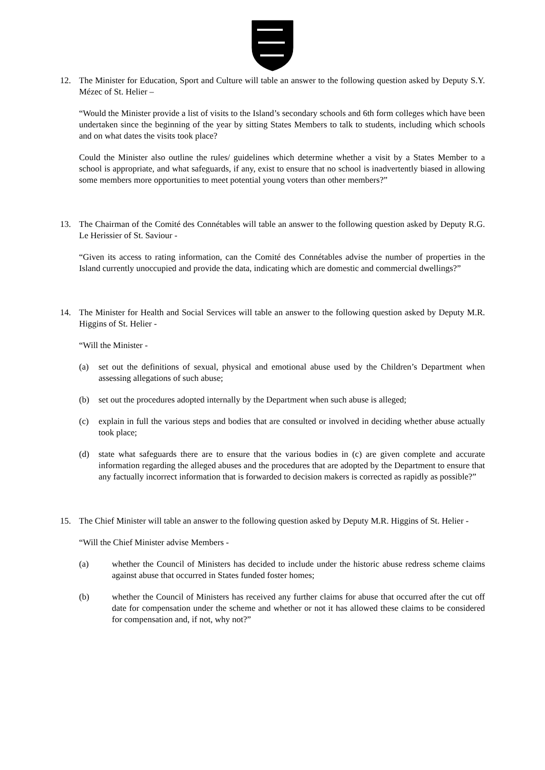12. The Minister for Education, Sport and Culture will table an answer to the following question asked by Deputy S.Y. Mézec of St. Helier –
“Would the Minister provide a list of visits to the Island’s secondary schools and 6th form colleges which have been undertaken since the beginning of the year by sitting States Members to talk to students, including which schools and on what dates the visits took place?
Could the Minister also outline the rules/ guidelines which determine whether a visit by a States Member to a school is appropriate, and what safeguards, if any, exist to ensure that no school is inadvertently biased in allowing some members more opportunities to meet potential young voters than other members?”
13. The Chairman of the Comité des Connétables will table an answer to the following question asked by Deputy R.G. Le Herissier of St. Saviour -
“Given its access to rating information, can the Comité des Connétables advise the number of properties in the Island currently unoccupied and provide the data, indicating which are domestic and commercial dwellings?”
14. The Minister for Health and Social Services will table an answer to the following question asked by Deputy M.R. Higgins of St. Helier -
“Will the Minister -
(a) set out the definitions of sexual, physical and emotional abuse used by the Children’s Department when assessing allegations of such abuse;
(b) set out the procedures adopted internally by the Department when such abuse is alleged;
(c) explain in full the various steps and bodies that are consulted or involved in deciding whether abuse actually took place;
(d) state what safeguards there are to ensure that the various bodies in (c) are given complete and accurate information regarding the alleged abuses and the procedures that are adopted by the Department to ensure that any factually incorrect information that is forwarded to decision makers is corrected as rapidly as possible?”
15. The Chief Minister will table an answer to the following question asked by Deputy M.R. Higgins of St. Helier -
“Will the Chief Minister advise Members -
(a) whether the Council of Ministers has decided to include under the historic abuse redress scheme claims against abuse that occurred in States funded foster homes;
(b) whether the Council of Ministers has received any further claims for abuse that occurred after the cut off date for compensation under the scheme and whether or not it has allowed these claims to be considered for compensation and, if not, why not?”